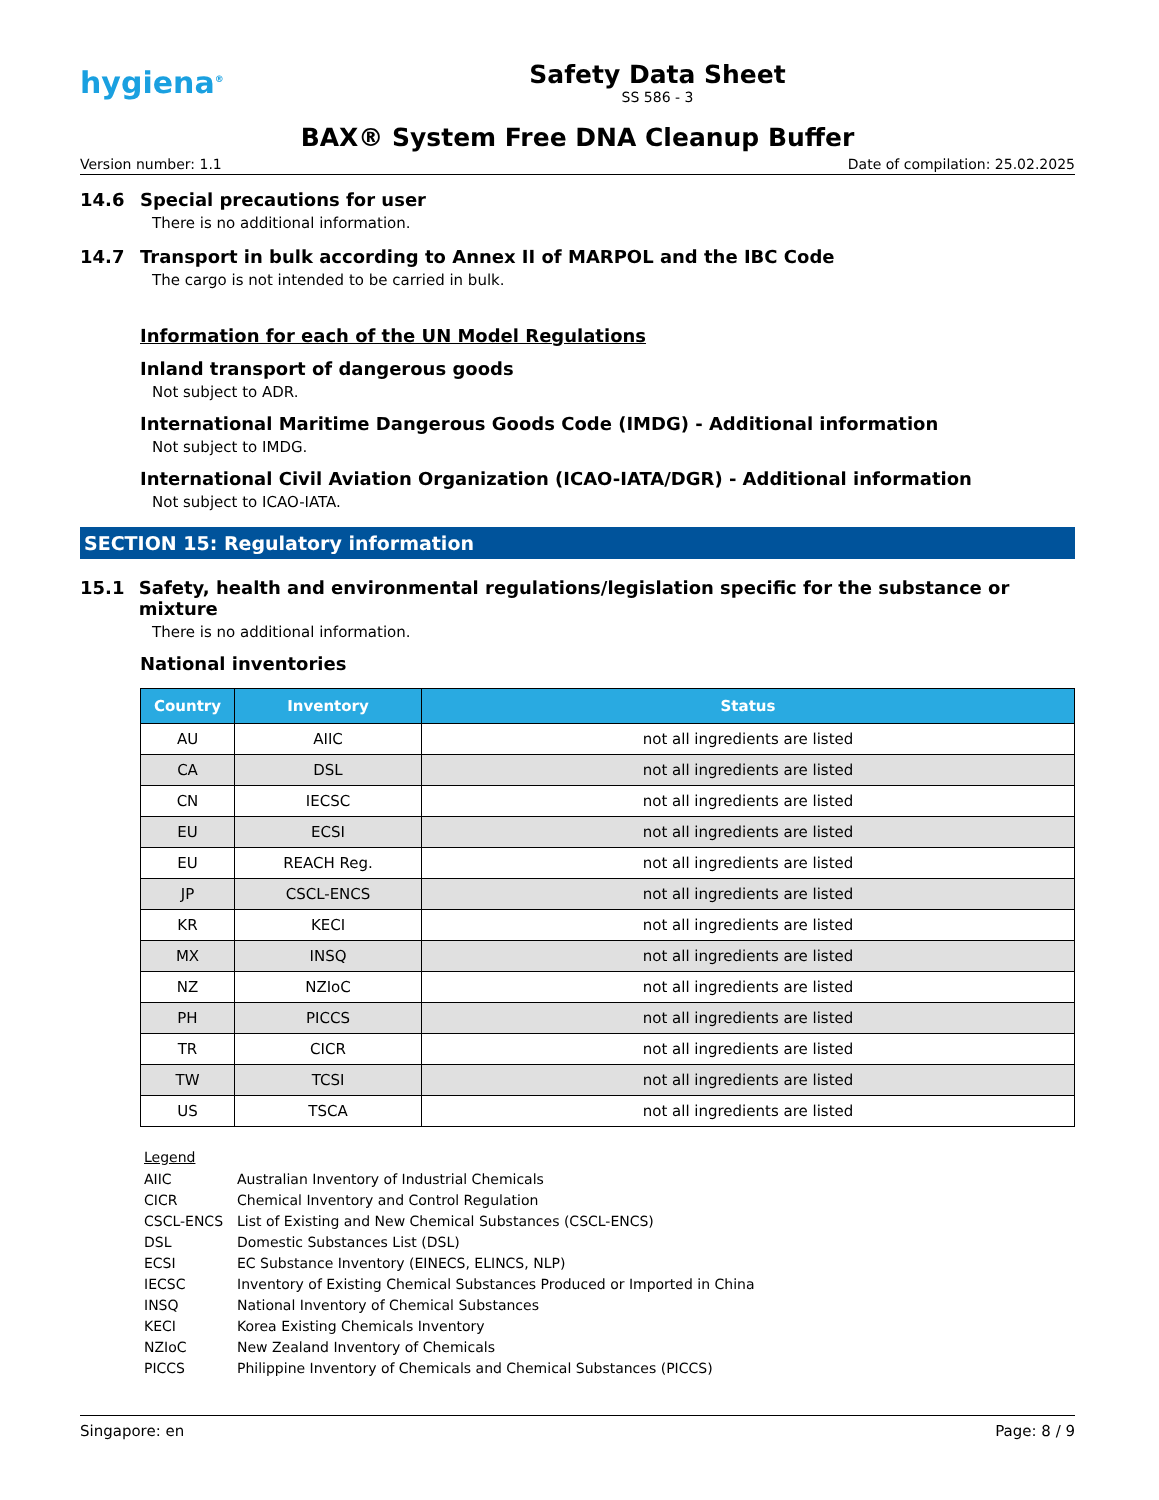hygiena<sup>®</sup>
Safety Data Sheet
SS 586 - 3
BAX® System Free DNA Cleanup Buffer
Version number: 1.1 Date of compilation: 25.02.2025
14.6 Special precautions for user
There is no additional information.
14.7 Transport in bulk according to Annex II of MARPOL and the IBC Code
The cargo is not intended to be carried in bulk.
Information for each of the UN Model Regulations
Inland transport of dangerous goods
Not subject to ADR.
International Maritime Dangerous Goods Code (IMDG) - Additional information
Not subject to IMDG.
International Civil Aviation Organization (ICAO-IATA/DGR) - Additional information
Not subject to ICAO-IATA.
SECTION 15: Regulatory information
15.1 Safety, health and environmental regulations/legislation specific for the substance or mixture
There is no additional information.
National inventories
| Country | Inventory | Status |
| --- | --- | --- |
| AU | AIIC | not all ingredients are listed |
| CA | DSL | not all ingredients are listed |
| CN | IECSC | not all ingredients are listed |
| EU | ECSI | not all ingredients are listed |
| EU | REACH Reg. | not all ingredients are listed |
| JP | CSCL-ENCS | not all ingredients are listed |
| KR | KECI | not all ingredients are listed |
| MX | INSQ | not all ingredients are listed |
| NZ | NZIoC | not all ingredients are listed |
| PH | PICCS | not all ingredients are listed |
| TR | CICR | not all ingredients are listed |
| TW | TCSI | not all ingredients are listed |
| US | TSCA | not all ingredients are listed |
Legend
AIIC Australian Inventory of Industrial Chemicals
CICR Chemical Inventory and Control Regulation
CSCL-ENCS List of Existing and New Chemical Substances (CSCL-ENCS)
DSL Domestic Substances List (DSL)
ECSI EC Substance Inventory (EINECS, ELINCS, NLP)
IECSC Inventory of Existing Chemical Substances Produced or Imported in China
INSQ National Inventory of Chemical Substances
KECI Korea Existing Chemicals Inventory
NZIoC New Zealand Inventory of Chemicals
PICCS Philippine Inventory of Chemicals and Chemical Substances (PICCS)
Singapore: en Page: 8 / 9